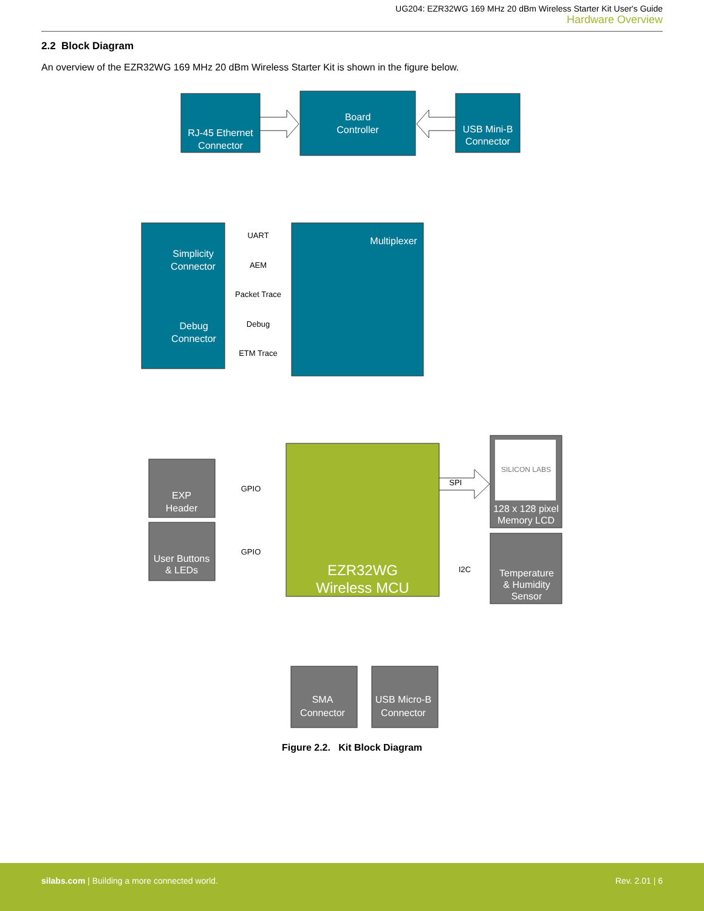UG204: EZR32WG 169 MHz 20 dBm Wireless Starter Kit User's Guide
Hardware Overview
2.2 Block Diagram
An overview of the EZR32WG 169 MHz 20 dBm Wireless Starter Kit is shown in the figure below.
RJ-45 Ethernet
Connector
Board
Controller
USB Mini-B
Connector
Simplicity
Connector
Debug
Connector
Multiplexer
EXP
Header
User Buttons
& LEDs
128 x 128 pixel
Memory LCD
Temperature
& Humidity
Sensor
SMA
Connector
USB Micro-B
Connector
EZR32WG
Wireless MCU
SILICON LABS
UART
AEM
Packet Trace
Debug
ETM Trace
GPIO
GPIO
SPI
I2C
Figure 2.2. Kit Block Diagram
silabs.com | Building a more connected world. Rev. 2.01 | 6